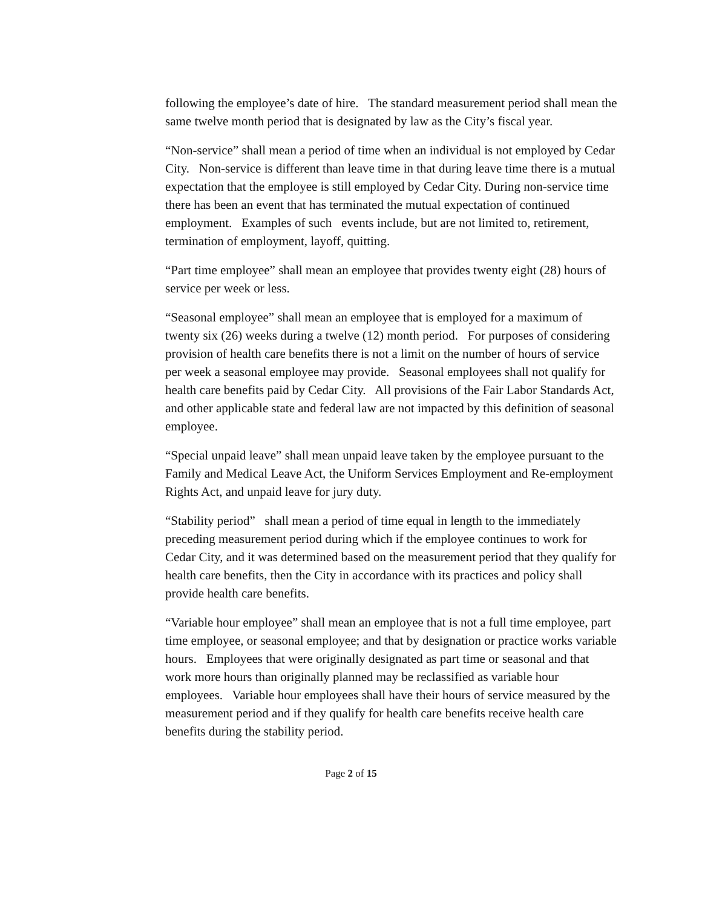following the employee’s date of hire. The standard measurement period shall mean the same twelve month period that is designated by law as the City’s fiscal year.
“Non-service” shall mean a period of time when an individual is not employed by Cedar City. Non-service is different than leave time in that during leave time there is a mutual expectation that the employee is still employed by Cedar City. During non-service time there has been an event that has terminated the mutual expectation of continued employment. Examples of such events include, but are not limited to, retirement, termination of employment, layoff, quitting.
“Part time employee” shall mean an employee that provides twenty eight (28) hours of service per week or less.
“Seasonal employee” shall mean an employee that is employed for a maximum of twenty six (26) weeks during a twelve (12) month period. For purposes of considering provision of health care benefits there is not a limit on the number of hours of service per week a seasonal employee may provide. Seasonal employees shall not qualify for health care benefits paid by Cedar City. All provisions of the Fair Labor Standards Act, and other applicable state and federal law are not impacted by this definition of seasonal employee.
“Special unpaid leave” shall mean unpaid leave taken by the employee pursuant to the Family and Medical Leave Act, the Uniform Services Employment and Re-employment Rights Act, and unpaid leave for jury duty.
“Stability period” shall mean a period of time equal in length to the immediately preceding measurement period during which if the employee continues to work for Cedar City, and it was determined based on the measurement period that they qualify for health care benefits, then the City in accordance with its practices and policy shall provide health care benefits.
“Variable hour employee” shall mean an employee that is not a full time employee, part time employee, or seasonal employee; and that by designation or practice works variable hours. Employees that were originally designated as part time or seasonal and that work more hours than originally planned may be reclassified as variable hour employees. Variable hour employees shall have their hours of service measured by the measurement period and if they qualify for health care benefits receive health care benefits during the stability period.
Page 2 of 15